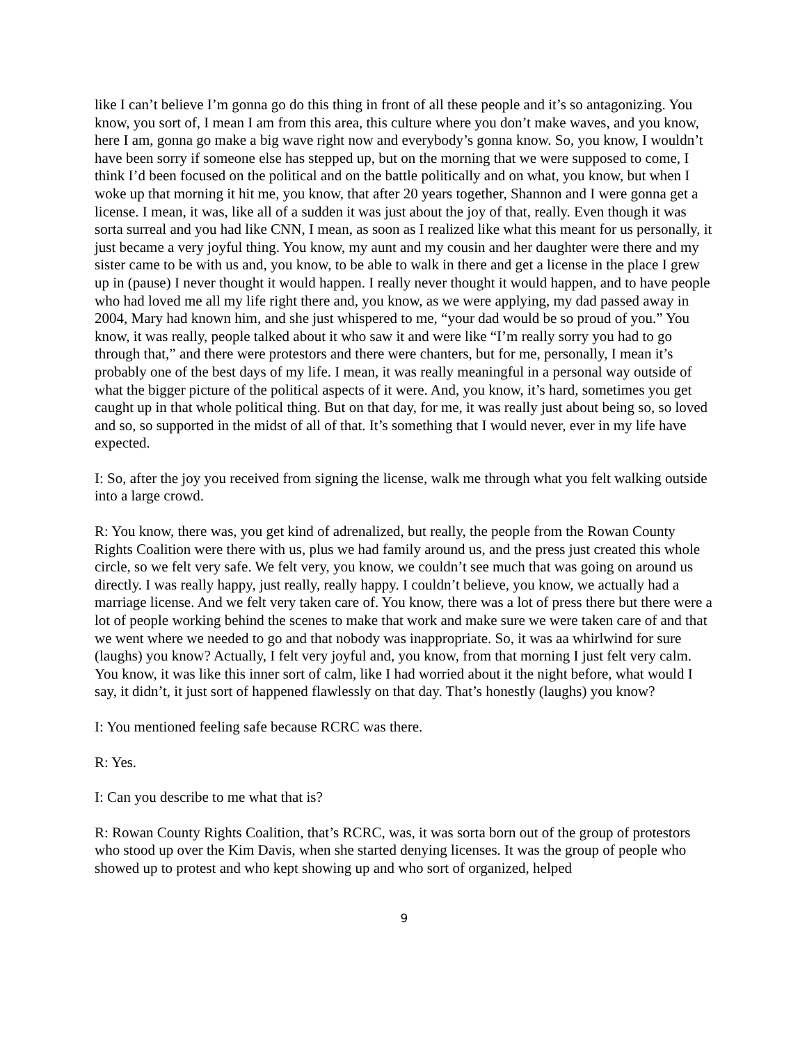like I can’t believe I’m gonna go do this thing in front of all these people and it’s so antagonizing. You know, you sort of, I mean I am from this area, this culture where you don’t make waves, and you know, here I am, gonna go make a big wave right now and everybody’s gonna know. So, you know, I wouldn’t have been sorry if someone else has stepped up, but on the morning that we were supposed to come, I think I’d been focused on the political and on the battle politically and on what, you know, but when I woke up that morning it hit me, you know, that after 20 years together, Shannon and I were gonna get a license. I mean, it was, like all of a sudden it was just about the joy of that, really. Even though it was sorta surreal and you had like CNN, I mean, as soon as I realized like what this meant for us personally, it just became a very joyful thing. You know, my aunt and my cousin and her daughter were there and my sister came to be with us and, you know, to be able to walk in there and get a license in the place I grew up in (pause) I never thought it would happen. I really never thought it would happen, and to have people who had loved me all my life right there and, you know, as we were applying, my dad passed away in 2004, Mary had known him, and she just whispered to me, “your dad would be so proud of you.” You know, it was really, people talked about it who saw it and were like “I’m really sorry you had to go through that,” and there were protestors and there were chanters, but for me, personally, I mean it’s probably one of the best days of my life. I mean, it was really meaningful in a personal way outside of what the bigger picture of the political aspects of it were. And, you know, it’s hard, sometimes you get caught up in that whole political thing. But on that day, for me, it was really just about being so, so loved and so, so supported in the midst of all of that. It’s something that I would never, ever in my life have expected.
I: So, after the joy you received from signing the license, walk me through what you felt walking outside into a large crowd.
R: You know, there was, you get kind of adrenalized, but really, the people from the Rowan County Rights Coalition were there with us, plus we had family around us, and the press just created this whole circle, so we felt very safe. We felt very, you know, we couldn’t see much that was going on around us directly. I was really happy, just really, really happy. I couldn’t believe, you know, we actually had a marriage license. And we felt very taken care of. You know, there was a lot of press there but there were a lot of people working behind the scenes to make that work and make sure we were taken care of and that we went where we needed to go and that nobody was inappropriate. So, it was aa whirlwind for sure (laughs) you know? Actually, I felt very joyful and, you know, from that morning I just felt very calm. You know, it was like this inner sort of calm, like I had worried about it the night before, what would I say, it didn’t, it just sort of happened flawlessly on that day. That’s honestly (laughs) you know?
I: You mentioned feeling safe because RCRC was there.
R: Yes.
I: Can you describe to me what that is?
R: Rowan County Rights Coalition, that’s RCRC, was, it was sorta born out of the group of protestors who stood up over the Kim Davis, when she started denying licenses. It was the group of people who showed up to protest and who kept showing up and who sort of organized, helped
9